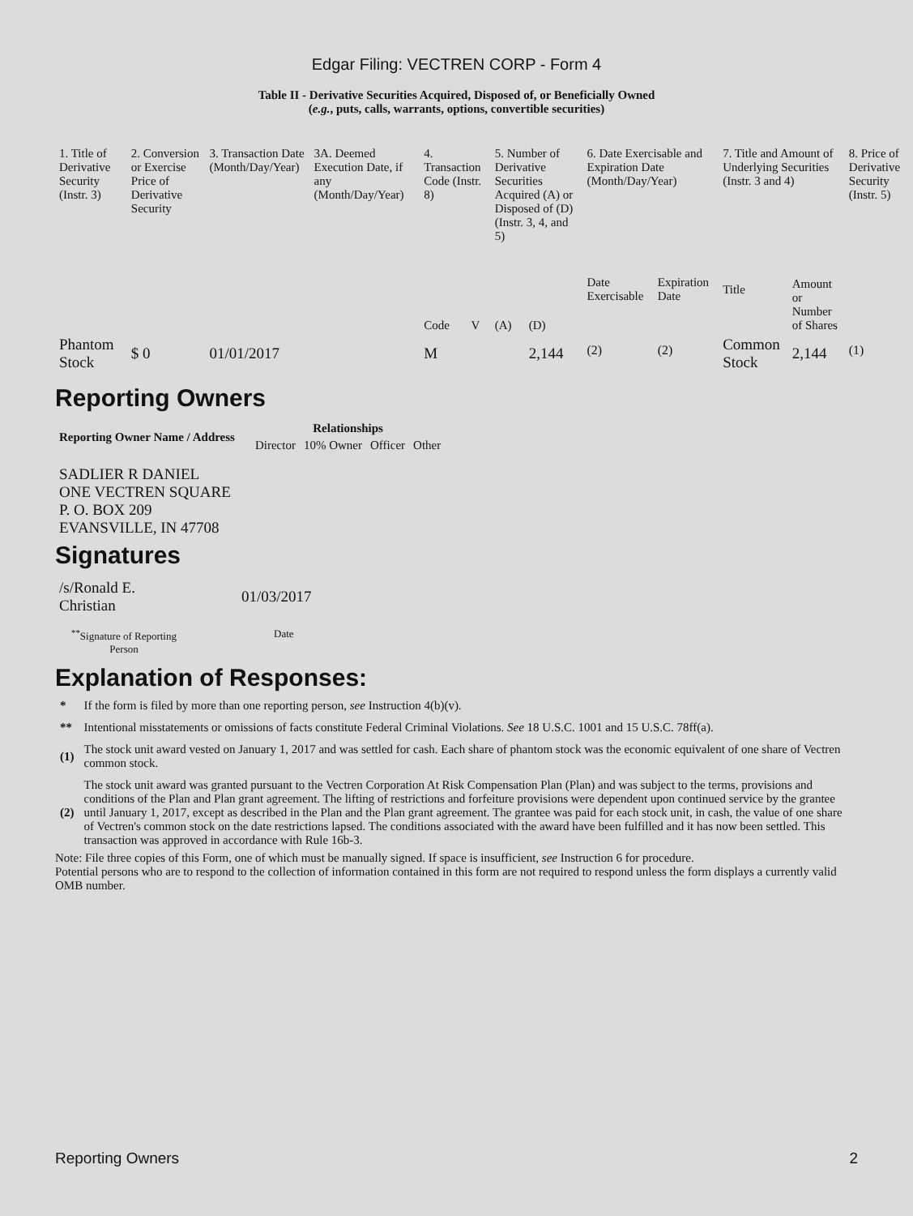Edgar Filing: VECTREN CORP - Form 4
Table II - Derivative Securities Acquired, Disposed of, or Beneficially Owned
(e.g., puts, calls, warrants, options, convertible securities)
| 1. Title of Derivative Security (Instr. 3) | 2. Conversion or Exercise Price of Derivative Security | 3. Transaction Date (Month/Day/Year) | 3A. Deemed Execution Date, if any (Month/Day/Year) | 4. Transaction Code (Instr. 8) | | 5. Number of Derivative Securities Acquired (A) or Disposed of (D) (Instr. 3, 4, and 5) | | 6. Date Exercisable and Expiration Date (Month/Day/Year) | | 7. Title and Amount of Underlying Securities (Instr. 3 and 4) | | 8. Price of Derivative Security (Instr. 5) |
| --- | --- | --- | --- | --- | --- | --- | --- | --- | --- | --- | --- | --- |
| | | | | Code | V | (A) | (D) | Date Exercisable | Expiration Date | Title | Amount or Number of Shares | |
| Phantom Stock | $ 0 | 01/01/2017 | | M | | | 2,144 | <sup>(2)</sup> | <sup>(2)</sup> | Common Stock | 2,144 | <sup>(1)</sup> |
Reporting Owners
| Reporting Owner Name / Address | Relationships | | | |
| --- | --- | --- | --- | --- |
| | Director | 10% Owner | Officer | Other |
| SADLIER R DANIEL ONE VECTREN SQUARE P. O. BOX 209 EVANSVILLE, IN 47708 | | | | |
Signatures
| /s/Ronald E. Christian | 01/03/2017 |
| <sup>**</sup> Signature of Reporting Person | Date |
Explanation of Responses:
| * | If the form is filed by more than one reporting person, see Instruction 4(b)(v). |
| ** | Intentional misstatements or omissions of facts constitute Federal Criminal Violations. See 18 U.S.C. 1001 and 15 U.S.C. 78ff(a). |
| (1) | The stock unit award vested on January 1, 2017 and was settled for cash. Each share of phantom stock was the economic equivalent of one share of Vectren common stock. |
| (2) | The stock unit award was granted pursuant to the Vectren Corporation At Risk Compensation Plan (Plan) and was subject to the terms, provisions and conditions of the Plan and Plan grant agreement. The lifting of restrictions and forfeiture provisions were dependent upon continued service by the grantee until January 1, 2017, except as described in the Plan and the Plan grant agreement. The grantee was paid for each stock unit, in cash, the value of one share of Vectren's common stock on the date restrictions lapsed. The conditions associated with the award have been fulfilled and it has now been settled. This transaction was approved in accordance with Rule 16b-3. |
Note: File three copies of this Form, one of which must be manually signed. If space is insufficient, see Instruction 6 for procedure.
Potential persons who are to respond to the collection of information contained in this form are not required to respond unless the form displays a currently valid OMB number.
Reporting Owners 2